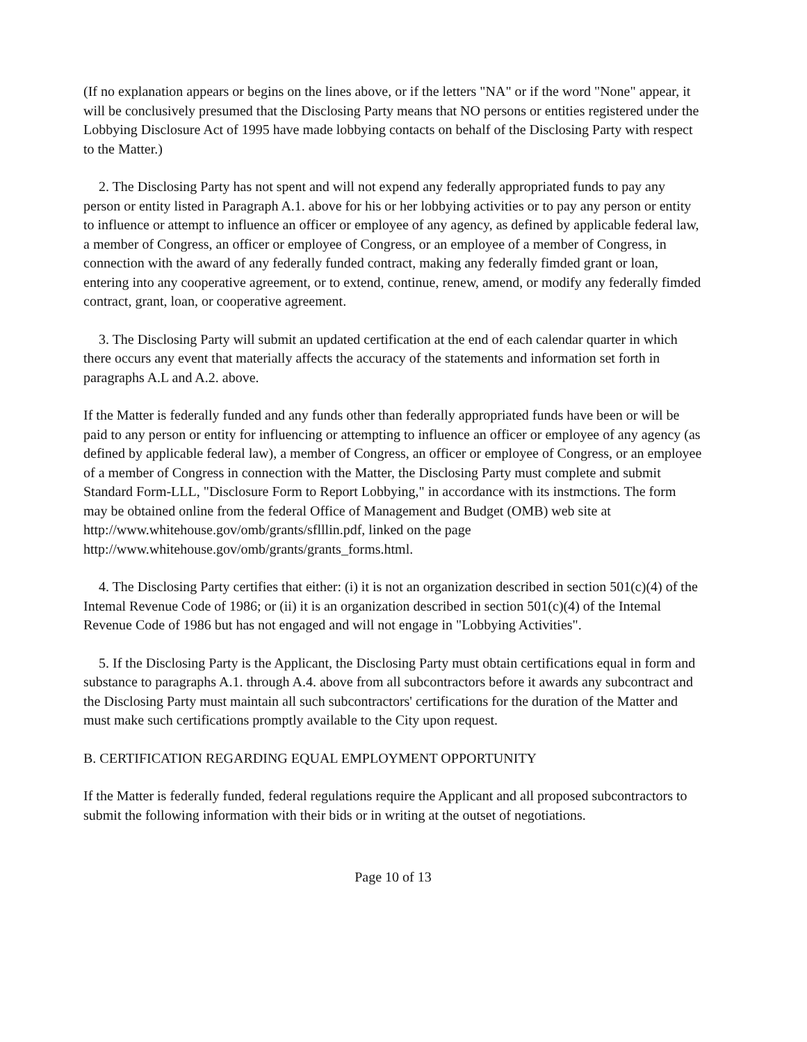(If no explanation appears or begins on the lines above, or if the letters "NA" or if the word "None" appear, it will be conclusively presumed that the Disclosing Party means that NO persons or entities registered under the Lobbying Disclosure Act of 1995 have made lobbying contacts on behalf of the Disclosing Party with respect to the Matter.)
2. The Disclosing Party has not spent and will not expend any federally appropriated funds to pay any person or entity listed in Paragraph A.1. above for his or her lobbying activities or to pay any person or entity to influence or attempt to influence an officer or employee of any agency, as defined by applicable federal law, a member of Congress, an officer or employee of Congress, or an employee of a member of Congress, in connection with the award of any federally funded contract, making any federally fimded grant or loan, entering into any cooperative agreement, or to extend, continue, renew, amend, or modify any federally fimded contract, grant, loan, or cooperative agreement.
3. The Disclosing Party will submit an updated certification at the end of each calendar quarter in which there occurs any event that materially affects the accuracy of the statements and information set forth in paragraphs A.L and A.2. above.
If the Matter is federally funded and any funds other than federally appropriated funds have been or will be paid to any person or entity for influencing or attempting to influence an officer or employee of any agency (as defined by applicable federal law), a member of Congress, an officer or employee of Congress, or an employee of a member of Congress in connection with the Matter, the Disclosing Party must complete and submit Standard Form-LLL, "Disclosure Form to Report Lobbying," in accordance with its instmctions. The form may be obtained online from the federal Office of Management and Budget (OMB) web site at http://www.whitehouse.gov/omb/grants/sflllin.pdf, linked on the page http://www.whitehouse.gov/omb/grants/grants_forms.html.
4. The Disclosing Party certifies that either: (i) it is not an organization described in section 501(c)(4) of the Intemal Revenue Code of 1986; or (ii) it is an organization described in section 501(c)(4) of the Intemal Revenue Code of 1986 but has not engaged and will not engage in "Lobbying Activities".
5. If the Disclosing Party is the Applicant, the Disclosing Party must obtain certifications equal in form and substance to paragraphs A.1. through A.4. above from all subcontractors before it awards any subcontract and the Disclosing Party must maintain all such subcontractors' certifications for the duration of the Matter and must make such certifications promptly available to the City upon request.
B. CERTIFICATION REGARDING EQUAL EMPLOYMENT OPPORTUNITY
If the Matter is federally funded, federal regulations require the Applicant and all proposed subcontractors to submit the following information with their bids or in writing at the outset of negotiations.
Page 10 of 13